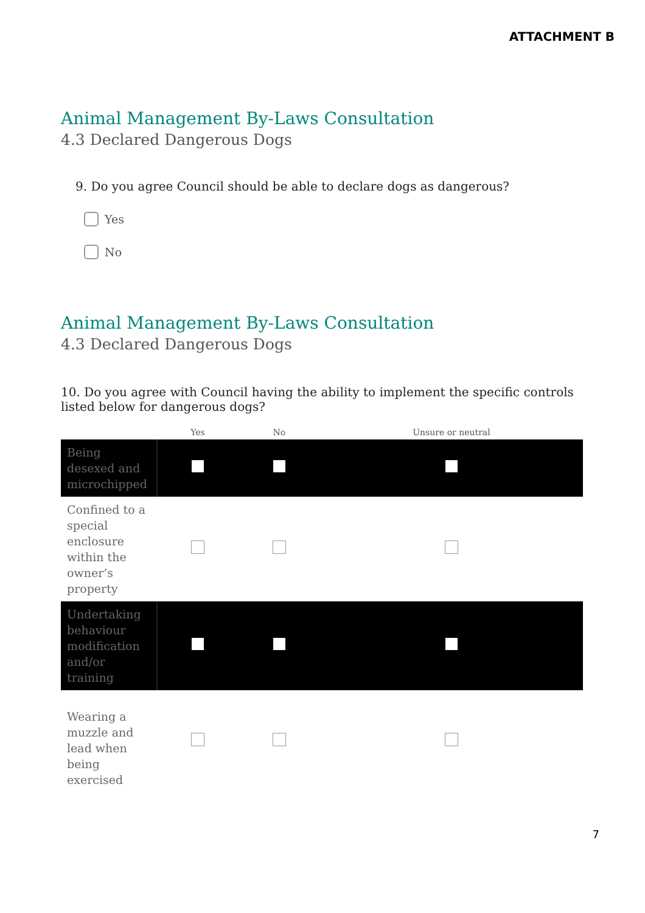ATTACHMENT B
Animal Management By-Laws Consultation
4.3 Declared Dangerous Dogs
9. Do you agree Council should be able to declare dogs as dangerous?
Yes
No
Animal Management By-Laws Consultation
4.3 Declared Dangerous Dogs
10. Do you agree with Council having the ability to implement the specific controls listed below for dangerous dogs?
| | Yes | No | Unsure or neutral |
| --- | --- | --- | --- |
| Being desexed and microchipped | | | |
| Confined to a special enclosure within the owner’s property | | | |
| Undertaking behaviour modification and/or training | | | |
| Wearing a muzzle and lead when being exercised | | | |
7